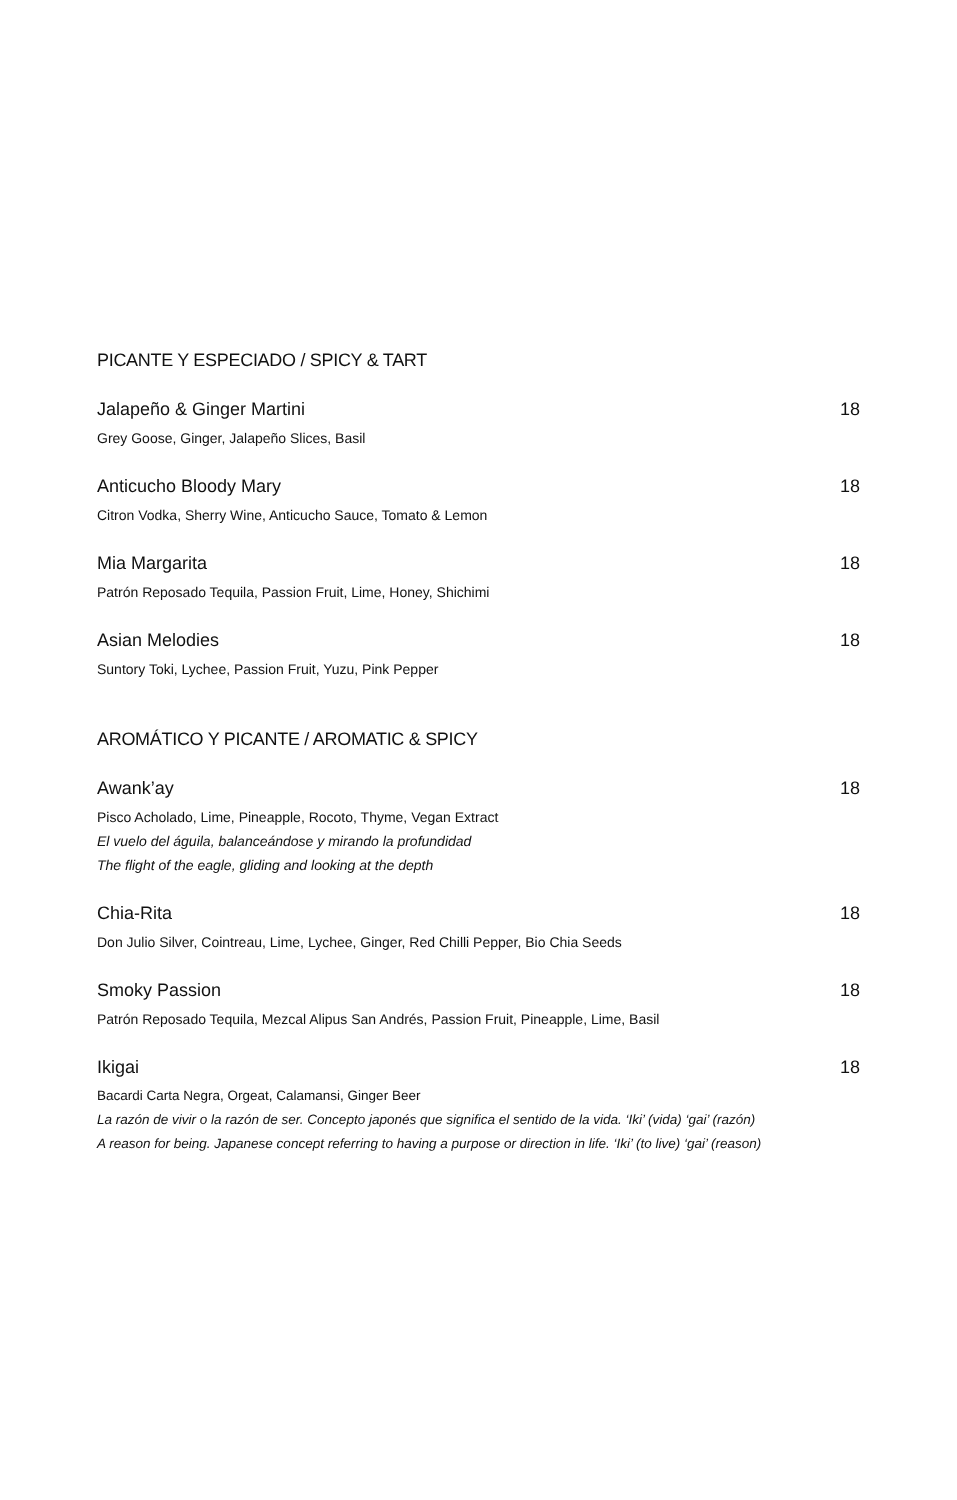PICANTE Y ESPECIADO / SPICY & TART
Jalapeño & Ginger Martini 18
Grey Goose, Ginger, Jalapeño Slices, Basil
Anticucho Bloody Mary 18
Citron Vodka, Sherry Wine, Anticucho Sauce, Tomato & Lemon
Mia Margarita 18
Patrón Reposado Tequila, Passion Fruit, Lime, Honey, Shichimi
Asian Melodies 18
Suntory Toki, Lychee, Passion Fruit, Yuzu, Pink Pepper
AROMÁTICO Y PICANTE / AROMATIC & SPICY
Awank’ay 18
Pisco Acholado, Lime, Pineapple, Rocoto, Thyme, Vegan Extract
El vuelo del águila, balanceándose y mirando la profundidad
The flight of the eagle, gliding and looking at the depth
Chia-Rita 18
Don Julio Silver, Cointreau, Lime, Lychee, Ginger, Red Chilli Pepper, Bio Chia Seeds
Smoky Passion 18
Patrón Reposado Tequila, Mezcal Alipus San Andrés, Passion Fruit, Pineapple, Lime, Basil
Ikigai 18
Bacardi Carta Negra, Orgeat, Calamansi, Ginger Beer
La razón de vivir o la razón de ser. Concepto japonés que significa el sentido de la vida. ‘Iki’ (vida) ‘gai’ (razón)
A reason for being. Japanese concept referring to having a purpose or direction in life. ‘Iki’ (to live) ‘gai’ (reason)